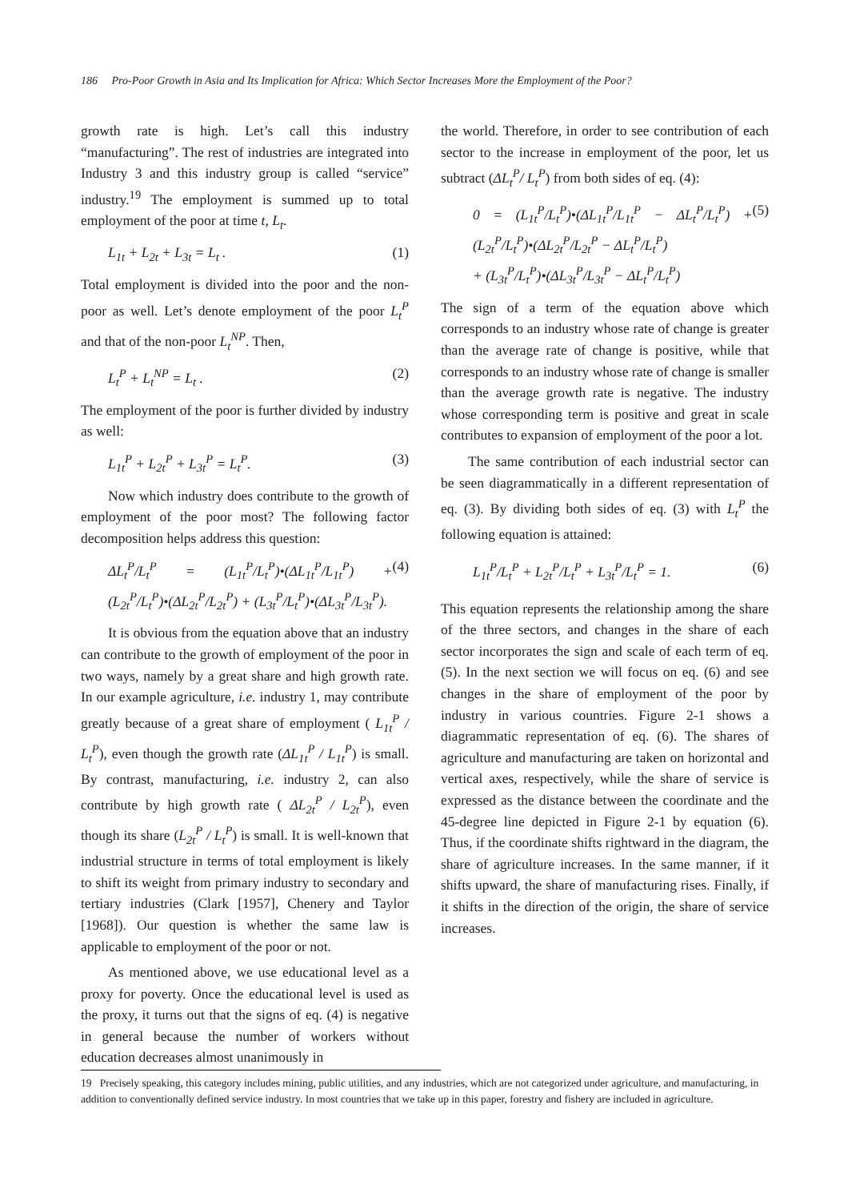186 Pro-Poor Growth in Asia and Its Implication for Africa: Which Sector Increases More the Employment of the Poor?
growth rate is high. Let’s call this industry “manufacturing”. The rest of industries are integrated into Industry 3 and this industry group is called “service” industry.<sup>19</sup> The employment is summed up to total employment of the poor at time t, L<sub>t</sub>.
L<sub>1t</sub> + L<sub>2t</sub> + L<sub>3t</sub> = L<sub>t</sub> . (1)
Total employment is divided into the poor and the non-poor as well. Let’s denote employment of the poor L<sub>t</sub><sup>P</sup> and that of the non-poor L<sub>t</sub><sup>NP</sup>. Then,
L<sub>t</sub><sup>P</sup> + L<sub>t</sub><sup>NP</sup> = L<sub>t</sub> . (2)
The employment of the poor is further divided by industry as well:
L<sub>1t</sub><sup>P</sup> + L<sub>2t</sub><sup>P</sup> + L<sub>3t</sub><sup>P</sup> = L<sub>t</sub><sup>P</sup>. (3)
Now which industry does contribute to the growth of employment of the poor most? The following factor decomposition helps address this question:
ΔL<sub>t</sub><sup>P</sup>/L<sub>t</sub><sup>P</sup> = (L<sub>1t</sub><sup>P</sup>/L<sub>t</sub><sup>P</sup>)•(ΔL<sub>1t</sub><sup>P</sup>/L<sub>1t</sub><sup>P</sup>) + (L<sub>2t</sub><sup>P</sup>/L<sub>t</sub><sup>P</sup>)•(ΔL<sub>2t</sub><sup>P</sup>/L<sub>2t</sub><sup>P</sup>) + (L<sub>3t</sub><sup>P</sup>/L<sub>t</sub><sup>P</sup>)•(ΔL<sub>3t</sub><sup>P</sup>/L<sub>3t</sub><sup>P</sup>). (4)
It is obvious from the equation above that an industry can contribute to the growth of employment of the poor in two ways, namely by a great share and high growth rate. In our example agriculture, i.e. industry 1, may contribute greatly because of a great share of employment ( L<sub>1t</sub><sup>P</sup> / L<sub>t</sub><sup>P</sup>), even though the growth rate (ΔL<sub>1t</sub><sup>P</sup> / L<sub>1t</sub><sup>P</sup>) is small. By contrast, manufacturing, i.e. industry 2, can also contribute by high growth rate ( ΔL<sub>2t</sub><sup>P</sup> / L<sub>2t</sub><sup>P</sup>), even though its share (L<sub>2t</sub><sup>P</sup> / L<sub>t</sub><sup>P</sup>) is small. It is well-known that industrial structure in terms of total employment is likely to shift its weight from primary industry to secondary and tertiary industries (Clark [1957], Chenery and Taylor [1968]). Our question is whether the same law is applicable to employment of the poor or not.
As mentioned above, we use educational level as a proxy for poverty. Once the educational level is used as the proxy, it turns out that the signs of eq. (4) is negative in general because the number of workers without education decreases almost unanimously in
the world. Therefore, in order to see contribution of each sector to the increase in employment of the poor, let us subtract (ΔL<sub>t</sub><sup>P</sup>/ L<sub>t</sub><sup>P</sup>) from both sides of eq. (4):
0 = (L<sub>1t</sub><sup>P</sup>/L<sub>t</sub><sup>P</sup>)•(ΔL<sub>1t</sub><sup>P</sup>/L<sub>1t</sub><sup>P</sup> − ΔL<sub>t</sub><sup>P</sup>/L<sub>t</sub><sup>P</sup>) + (L<sub>2t</sub><sup>P</sup>/L<sub>t</sub><sup>P</sup>)•(ΔL<sub>2t</sub><sup>P</sup>/L<sub>2t</sub><sup>P</sup> − ΔL<sub>t</sub><sup>P</sup>/L<sub>t</sub><sup>P</sup>)
+ (L<sub>3t</sub><sup>P</sup>/L<sub>t</sub><sup>P</sup>)•(ΔL<sub>3t</sub><sup>P</sup>/L<sub>3t</sub><sup>P</sup> − ΔL<sub>t</sub><sup>P</sup>/L<sub>t</sub><sup>P</sup>) (5)
The sign of a term of the equation above which corresponds to an industry whose rate of change is greater than the average rate of change is positive, while that corresponds to an industry whose rate of change is smaller than the average growth rate is negative. The industry whose corresponding term is positive and great in scale contributes to expansion of employment of the poor a lot.
The same contribution of each industrial sector can be seen diagrammatically in a different representation of eq. (3). By dividing both sides of eq. (3) with L<sub>t</sub><sup>P</sup> the following equation is attained:
L<sub>1t</sub><sup>P</sup>/L<sub>t</sub><sup>P</sup> + L<sub>2t</sub><sup>P</sup>/L<sub>t</sub><sup>P</sup> + L<sub>3t</sub><sup>P</sup>/L<sub>t</sub><sup>P</sup> = 1. (6)
This equation represents the relationship among the share of the three sectors, and changes in the share of each sector incorporates the sign and scale of each term of eq. (5). In the next section we will focus on eq. (6) and see changes in the share of employment of the poor by industry in various countries. Figure 2-1 shows a diagrammatic representation of eq. (6). The shares of agriculture and manufacturing are taken on horizontal and vertical axes, respectively, while the share of service is expressed as the distance between the coordinate and the 45-degree line depicted in Figure 2-1 by equation (6). Thus, if the coordinate shifts rightward in the diagram, the share of agriculture increases. In the same manner, if it shifts upward, the share of manufacturing rises. Finally, if it shifts in the direction of the origin, the share of service increases.
19 Precisely speaking, this category includes mining, public utilities, and any industries, which are not categorized under agriculture, and manufacturing, in addition to conventionally defined service industry. In most countries that we take up in this paper, forestry and fishery are included in agriculture.